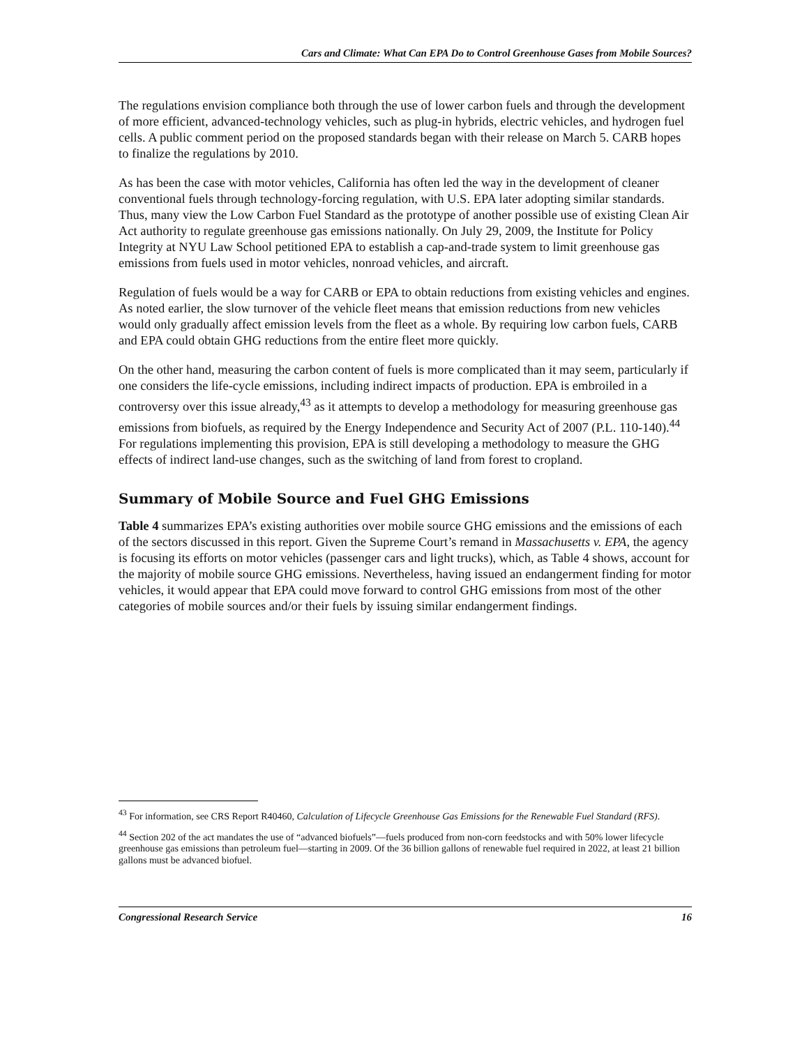Cars and Climate: What Can EPA Do to Control Greenhouse Gases from Mobile Sources?
The regulations envision compliance both through the use of lower carbon fuels and through the development of more efficient, advanced-technology vehicles, such as plug-in hybrids, electric vehicles, and hydrogen fuel cells. A public comment period on the proposed standards began with their release on March 5. CARB hopes to finalize the regulations by 2010.
As has been the case with motor vehicles, California has often led the way in the development of cleaner conventional fuels through technology-forcing regulation, with U.S. EPA later adopting similar standards. Thus, many view the Low Carbon Fuel Standard as the prototype of another possible use of existing Clean Air Act authority to regulate greenhouse gas emissions nationally. On July 29, 2009, the Institute for Policy Integrity at NYU Law School petitioned EPA to establish a cap-and-trade system to limit greenhouse gas emissions from fuels used in motor vehicles, nonroad vehicles, and aircraft.
Regulation of fuels would be a way for CARB or EPA to obtain reductions from existing vehicles and engines. As noted earlier, the slow turnover of the vehicle fleet means that emission reductions from new vehicles would only gradually affect emission levels from the fleet as a whole. By requiring low carbon fuels, CARB and EPA could obtain GHG reductions from the entire fleet more quickly.
On the other hand, measuring the carbon content of fuels is more complicated than it may seem, particularly if one considers the life-cycle emissions, including indirect impacts of production. EPA is embroiled in a controversy over this issue already,<sup>43</sup> as it attempts to develop a methodology for measuring greenhouse gas emissions from biofuels, as required by the Energy Independence and Security Act of 2007 (P.L. 110-140).<sup>44</sup> For regulations implementing this provision, EPA is still developing a methodology to measure the GHG effects of indirect land-use changes, such as the switching of land from forest to cropland.
Summary of Mobile Source and Fuel GHG Emissions
Table 4 summarizes EPA’s existing authorities over mobile source GHG emissions and the emissions of each of the sectors discussed in this report. Given the Supreme Court’s remand in Massachusetts v. EPA, the agency is focusing its efforts on motor vehicles (passenger cars and light trucks), which, as Table 4 shows, account for the majority of mobile source GHG emissions. Nevertheless, having issued an endangerment finding for motor vehicles, it would appear that EPA could move forward to control GHG emissions from most of the other categories of mobile sources and/or their fuels by issuing similar endangerment findings.
<sup>43</sup> For information, see CRS Report R40460, Calculation of Lifecycle Greenhouse Gas Emissions for the Renewable Fuel Standard (RFS).
<sup>44</sup> Section 202 of the act mandates the use of “advanced biofuels”—fuels produced from non-corn feedstocks and with 50% lower lifecycle greenhouse gas emissions than petroleum fuel—starting in 2009. Of the 36 billion gallons of renewable fuel required in 2022, at least 21 billion gallons must be advanced biofuel.
Congressional Research Service 16